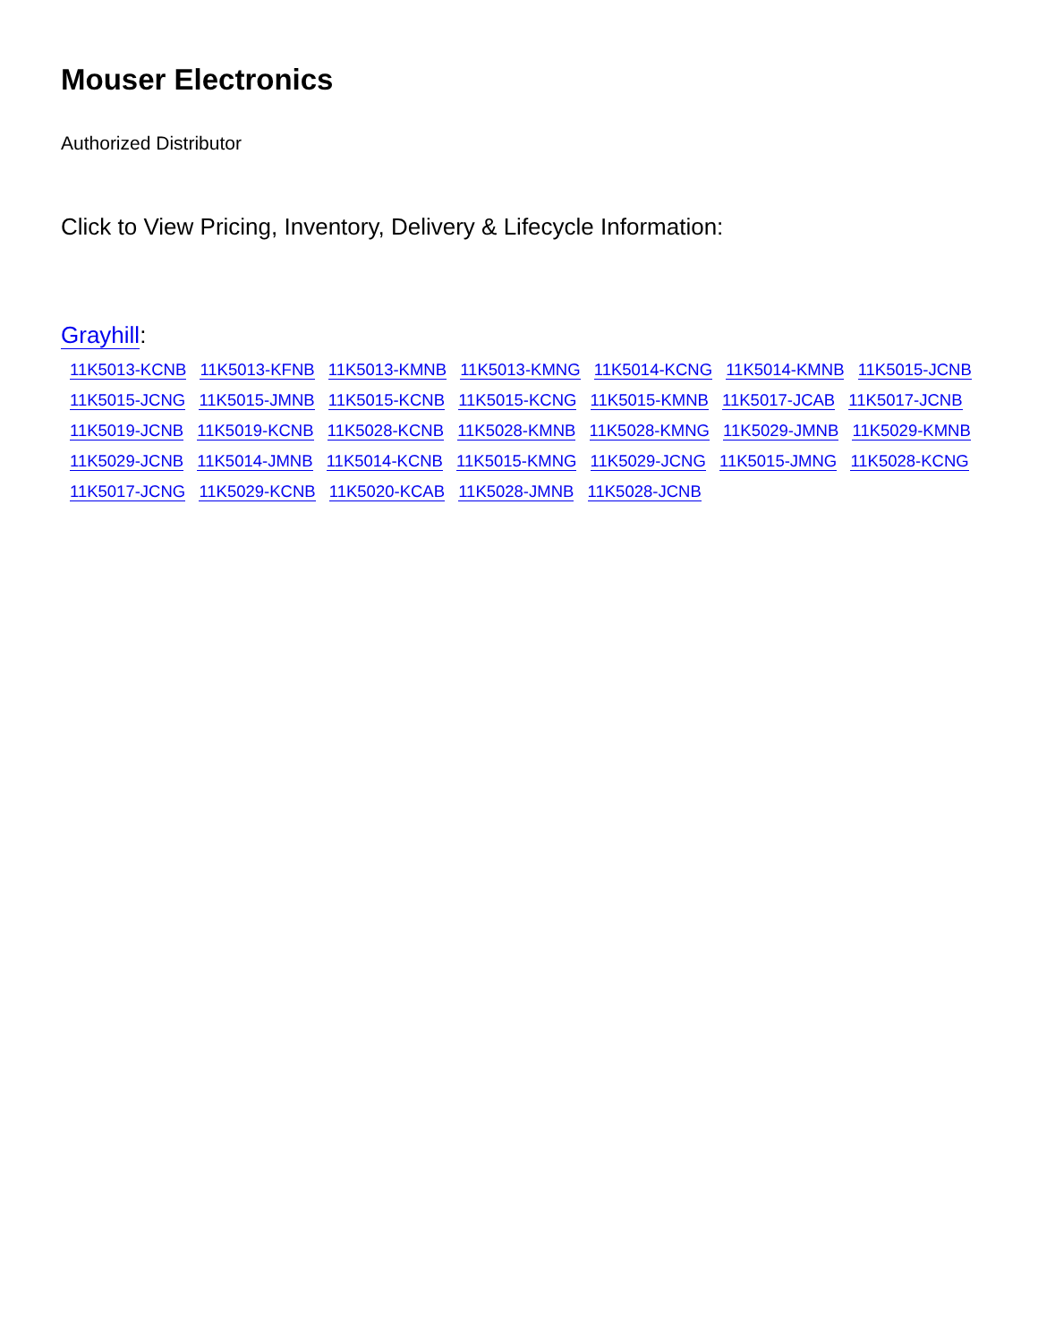Mouser Electronics
Authorized Distributor
Click to View Pricing, Inventory, Delivery & Lifecycle Information:
Grayhill:
11K5013-KCNB 11K5013-KFNB 11K5013-KMNB 11K5013-KMNG 11K5014-KCNG 11K5014-KMNB 11K5015-JCNB 11K5015-JCNG 11K5015-JMNB 11K5015-KCNB 11K5015-KCNG 11K5015-KMNB 11K5017-JCAB 11K5017-JCNB 11K5019-JCNB 11K5019-KCNB 11K5028-KCNB 11K5028-KMNB 11K5028-KMNG 11K5029-JMNB 11K5029-KMNB 11K5029-JCNB 11K5014-JMNB 11K5014-KCNB 11K5015-KMNG 11K5029-JCNG 11K5015-JMNG 11K5028-KCNG 11K5017-JCNG 11K5029-KCNB 11K5020-KCAB 11K5028-JMNB 11K5028-JCNB